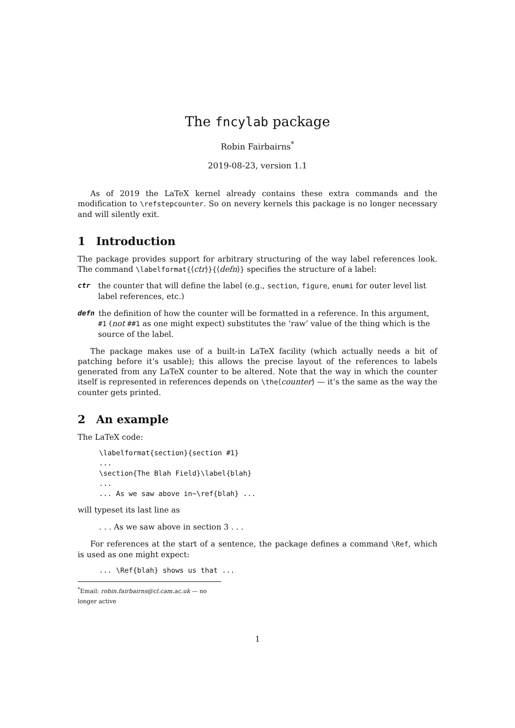The fncylab package
Robin Fairbairns<sup>*</sup>
2019-08-23, version 1.1
As of 2019 the LaTeX kernel already contains these extra commands and the modification to \refstepcounter. So on nevery kernels this package is no longer necessary and will silently exit.
1 Introduction
The package provides support for arbitrary structuring of the way label references look. The command \labelformat{⟨ctr⟩}{⟨defn⟩} specifies the structure of a label:
ctr
the counter that will define the label (e.g., section, figure, enumi for outer level list label references, etc.)
defn
the definition of how the counter will be formatted in a reference. In this argument, #1 (not ##1 as one might expect) substitutes the ‘raw’ value of the thing which is the source of the label.
The package makes use of a built-in LaTeX facility (which actually needs a bit of patching before it’s usable); this allows the precise layout of the references to labels generated from any LaTeX counter to be altered. Note that the way in which the counter itself is represented in references depends on \the⟨counter⟩ — it’s the same as the way the counter gets printed.
2 An example
The LaTeX code:
\labelformat{section}{section #1}
...
\section{The Blah Field}\label{blah}
...
... As we saw above in~\ref{blah} ...
will typeset its last line as
. . . As we saw above in section 3 . . .
For references at the start of a sentence, the package defines a command \Ref, which is used as one might expect:
... \Ref{blah} shows us that ...
<sup>*</sup> Email: robin.fairbairns@cl.cam.ac.uk — no longer active
1